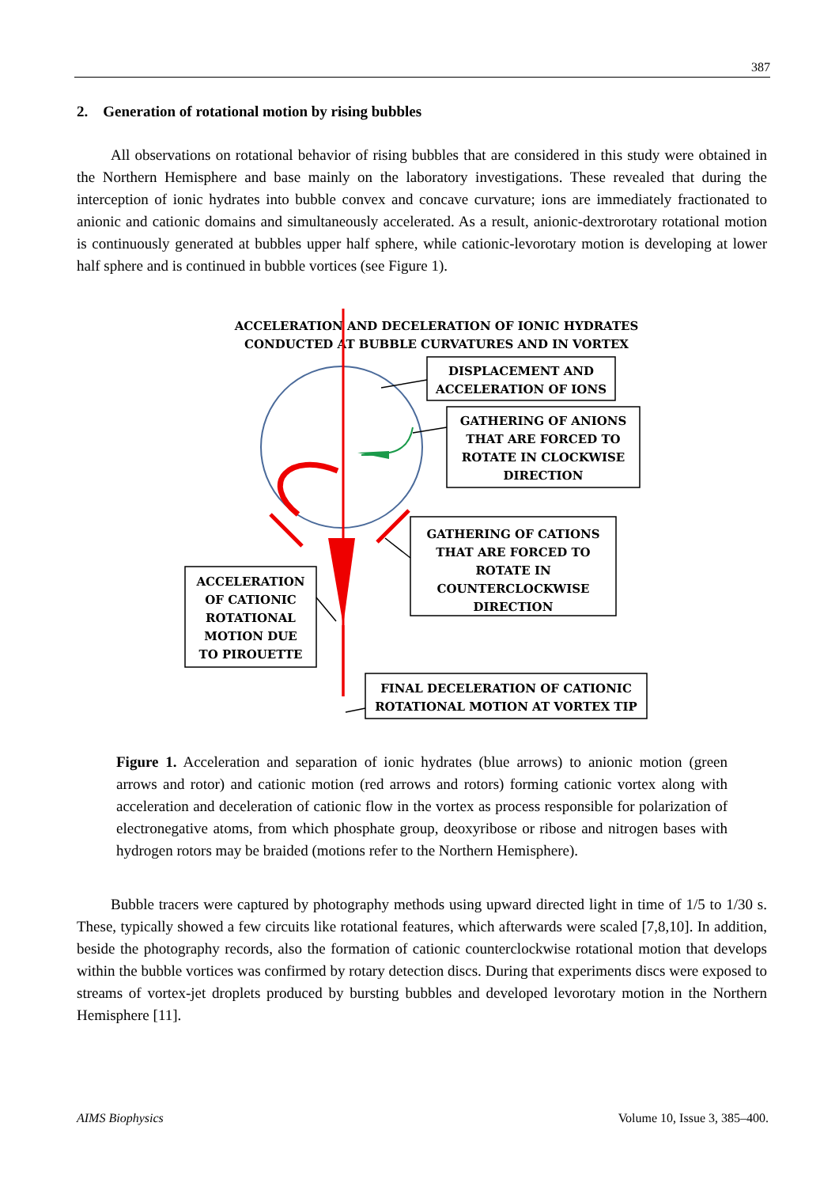387
2. Generation of rotational motion by rising bubbles
All observations on rotational behavior of rising bubbles that are considered in this study were obtained in the Northern Hemisphere and base mainly on the laboratory investigations. These revealed that during the interception of ionic hydrates into bubble convex and concave curvature; ions are immediately fractionated to anionic and cationic domains and simultaneously accelerated. As a result, anionic-dextrorotary rotational motion is continuously generated at bubbles upper half sphere, while cationic-levorotary motion is developing at lower half sphere and is continued in bubble vortices (see Figure 1).
ACCELERATION AND DECELERATION OF IONIC HYDRATES
CONDUCTED AT BUBBLE CURVATURES AND IN VORTEX
DISPLACEMENT AND
ACCELERATION OF IONS
GATHERING OF ANIONS
THAT ARE FORCED TO
ROTATE IN CLOCKWISE
DIRECTION
GATHERING OF CATIONS
THAT ARE FORCED TO
ROTATE IN
COUNTERCLOCKWISE
DIRECTION
ACCELERATION
OF CATIONIC
ROTATIONAL
MOTION DUE
TO PIROUETTE
FINAL DECELERATION OF CATIONIC
ROTATIONAL MOTION AT VORTEX TIP
Figure 1. Acceleration and separation of ionic hydrates (blue arrows) to anionic motion (green arrows and rotor) and cationic motion (red arrows and rotors) forming cationic vortex along with acceleration and deceleration of cationic flow in the vortex as process responsible for polarization of electronegative atoms, from which phosphate group, deoxyribose or ribose and nitrogen bases with hydrogen rotors may be braided (motions refer to the Northern Hemisphere).
Bubble tracers were captured by photography methods using upward directed light in time of 1/5 to 1/30 s. These, typically showed a few circuits like rotational features, which afterwards were scaled [7,8,10]. In addition, beside the photography records, also the formation of cationic counterclockwise rotational motion that develops within the bubble vortices was confirmed by rotary detection discs. During that experiments discs were exposed to streams of vortex-jet droplets produced by bursting bubbles and developed levorotary motion in the Northern Hemisphere [11].
AIMS Biophysics Volume 10, Issue 3, 385–400.